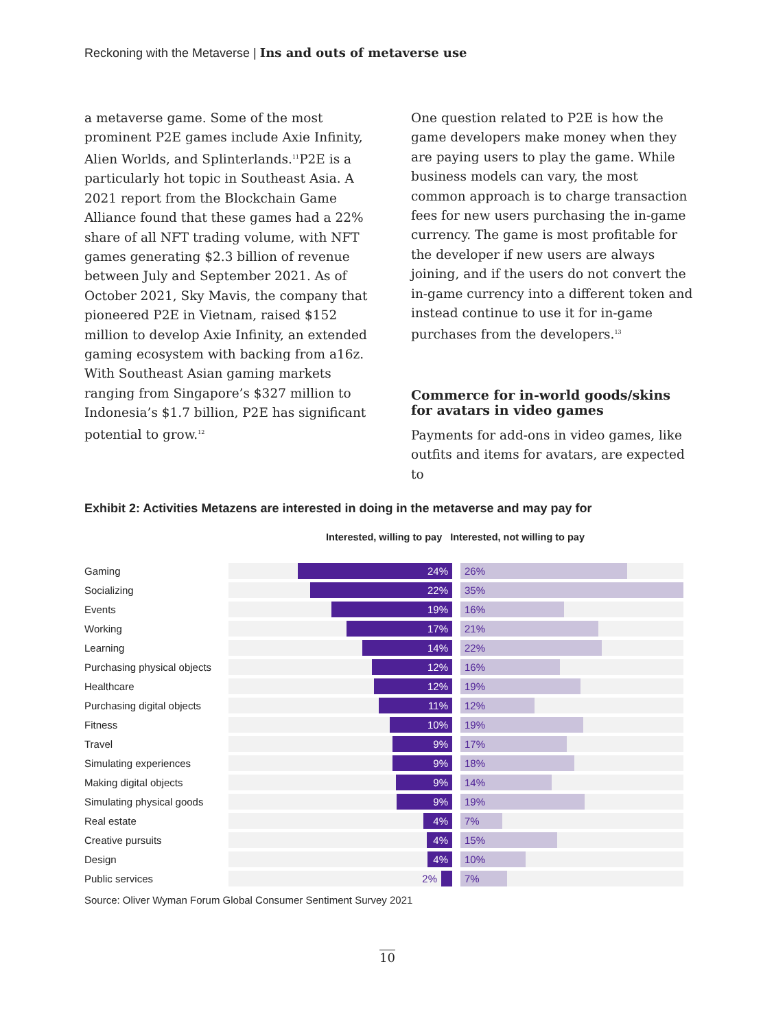Reckoning with the Metaverse | Ins and outs of metaverse use
a metaverse game. Some of the most prominent P2E games include Axie Infinity, Alien Worlds, and Splinterlands.<sup>11</sup>P2E is a particularly hot topic in Southeast Asia. A 2021 report from the Blockchain Game Alliance found that these games had a 22% share of all NFT trading volume, with NFT games generating $2.3 billion of revenue between July and September 2021. As of October 2021, Sky Mavis, the company that pioneered P2E in Vietnam, raised $152 million to develop Axie Infinity, an extended gaming ecosystem with backing from a16z. With Southeast Asian gaming markets ranging from Singapore’s $327 million to Indonesia’s $1.7 billion, P2E has significant potential to grow.<sup>12</sup>
One question related to P2E is how the game developers make money when they are paying users to play the game. While business models can vary, the most common approach is to charge transaction fees for new users purchasing the in-game currency. The game is most profitable for the developer if new users are always joining, and if the users do not convert the in-game currency into a different token and instead continue to use it for in-game purchases from the developers.<sup>13</sup>
Commerce for in-world goods/skins for avatars in video games
Payments for add-ons in video games, like outfits and items for avatars, are expected to
Exhibit 2: Activities Metazens are interested in doing in the metaverse and may pay for
Interested, willing to pay Interested, not willing to pay
Gaming
24%
26%
Socializing
22%
35%
Events
19%
16%
Working
17%
21%
Learning
14%
22%
Purchasing physical objects
12%
16%
Healthcare
12%
19%
Purchasing digital objects
11%
12%
Fitness
10%
19%
Travel
9%
17%
Simulating experiences
9%
18%
Making digital objects
9%
14%
Simulating physical goods
9%
19%
Real estate
4%
7%
Creative pursuits
4%
15%
Design
4%
10%
Public services
2%
7%
Source: Oliver Wyman Forum Global Consumer Sentiment Survey 2021
10